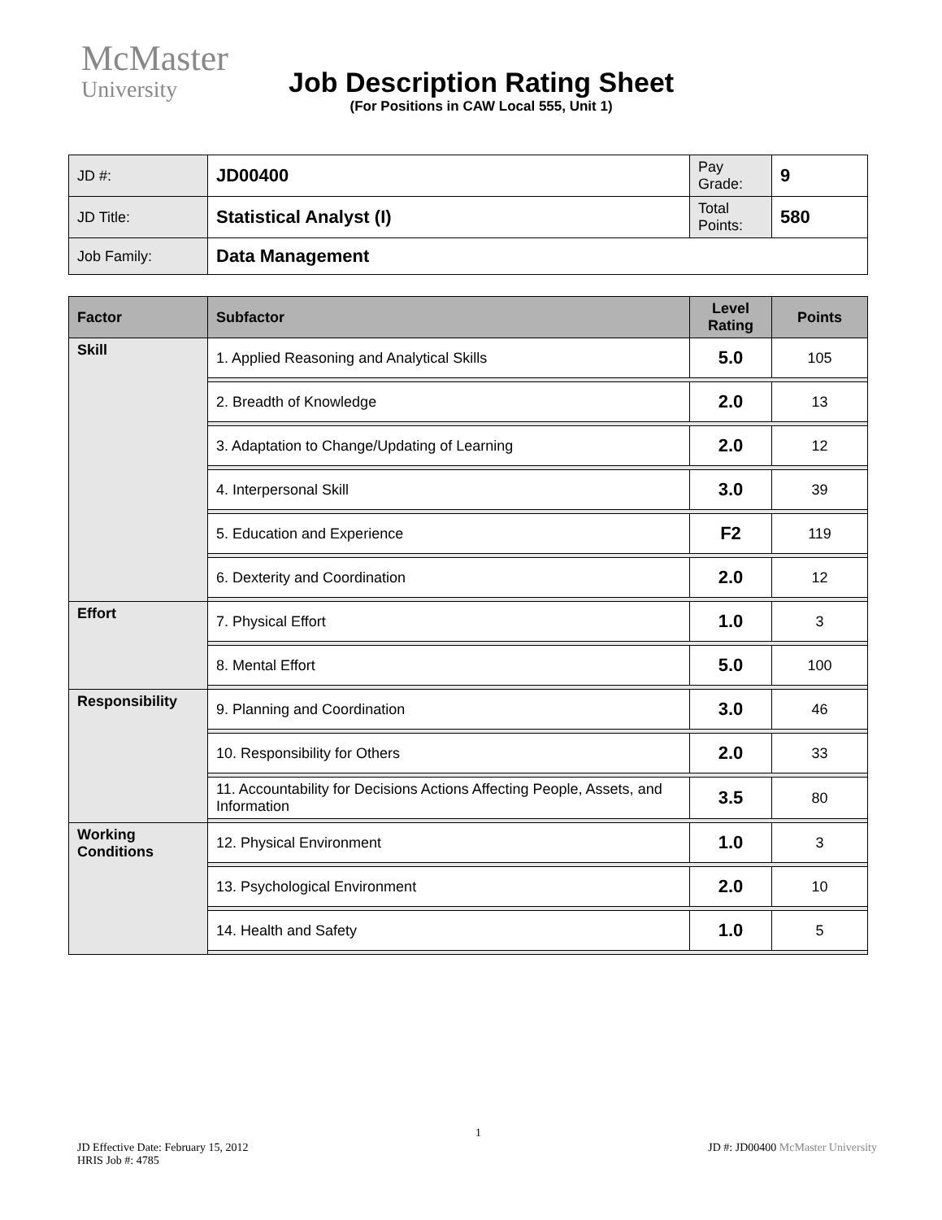McMaster
University
Job Description Rating Sheet
(For Positions in CAW Local 555, Unit 1)
| JD #: | JD00400 | Pay Grade: | 9 |
| JD Title: | Statistical Analyst (I) | Total Points: | 580 |
| Job Family: | Data Management | | |
| Factor | Subfactor | Level Rating | Points |
| --- | --- | --- | --- |
| Skill | 1. Applied Reasoning and Analytical Skills | 5.0 | 105 |
| | 2. Breadth of Knowledge | 2.0 | 13 |
| | 3. Adaptation to Change/Updating of Learning | 2.0 | 12 |
| | 4. Interpersonal Skill | 3.0 | 39 |
| | 5. Education and Experience | F2 | 119 |
| | 6. Dexterity and Coordination | 2.0 | 12 |
| Effort | 7. Physical Effort | 1.0 | 3 |
| | 8. Mental Effort | 5.0 | 100 |
| Responsibility | 9. Planning and Coordination | 3.0 | 46 |
| | 10. Responsibility for Others | 2.0 | 33 |
| | 11. Accountability for Decisions Actions Affecting People, Assets, and Information | 3.5 | 80 |
| Working Conditions | 12. Physical Environment | 1.0 | 3 |
| | 13. Psychological Environment | 2.0 | 10 |
| | 14. Health and Safety | 1.0 | 5 |
JD Effective Date: February 15, 2012
HRIS Job #: 4785
1
JD #: JD00400 McMaster University